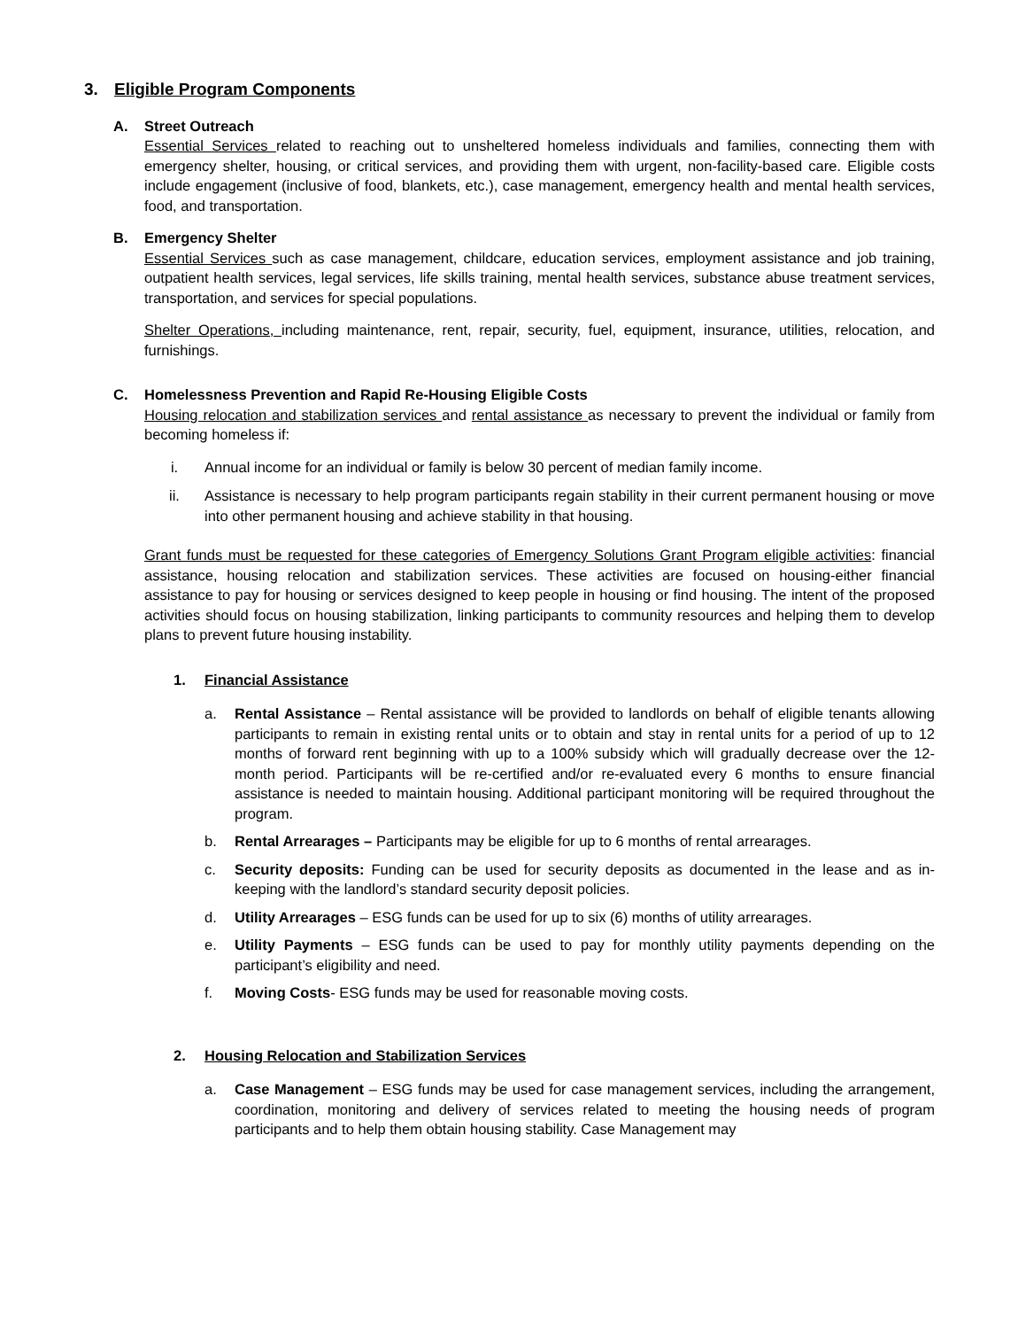3. Eligible Program Components
A. Street Outreach
Essential Services related to reaching out to unsheltered homeless individuals and families, connecting them with emergency shelter, housing, or critical services, and providing them with urgent, non-facility-based care. Eligible costs include engagement (inclusive of food, blankets, etc.), case management, emergency health and mental health services, food, and transportation.
B. Emergency Shelter
Essential Services such as case management, childcare, education services, employment assistance and job training, outpatient health services, legal services, life skills training, mental health services, substance abuse treatment services, transportation, and services for special populations.
Shelter Operations, including maintenance, rent, repair, security, fuel, equipment, insurance, utilities, relocation, and furnishings.
C. Homelessness Prevention and Rapid Re-Housing Eligible Costs
Housing relocation and stabilization services and rental assistance as necessary to prevent the individual or family from becoming homeless if:
i. Annual income for an individual or family is below 30 percent of median family income.
ii. Assistance is necessary to help program participants regain stability in their current permanent housing or move into other permanent housing and achieve stability in that housing.
Grant funds must be requested for these categories of Emergency Solutions Grant Program eligible activities: financial assistance, housing relocation and stabilization services. These activities are focused on housing-either financial assistance to pay for housing or services designed to keep people in housing or find housing. The intent of the proposed activities should focus on housing stabilization, linking participants to community resources and helping them to develop plans to prevent future housing instability.
1. Financial Assistance
a. Rental Assistance – Rental assistance will be provided to landlords on behalf of eligible tenants allowing participants to remain in existing rental units or to obtain and stay in rental units for a period of up to 12 months of forward rent beginning with up to a 100% subsidy which will gradually decrease over the 12-month period. Participants will be re-certified and/or re-evaluated every 6 months to ensure financial assistance is needed to maintain housing. Additional participant monitoring will be required throughout the program.
b. Rental Arrearages – Participants may be eligible for up to 6 months of rental arrearages.
c. Security deposits: Funding can be used for security deposits as documented in the lease and as in-keeping with the landlord’s standard security deposit policies.
d. Utility Arrearages – ESG funds can be used for up to six (6) months of utility arrearages.
e. Utility Payments – ESG funds can be used to pay for monthly utility payments depending on the participant’s eligibility and need.
f. Moving Costs- ESG funds may be used for reasonable moving costs.
2. Housing Relocation and Stabilization Services
a. Case Management – ESG funds may be used for case management services, including the arrangement, coordination, monitoring and delivery of services related to meeting the housing needs of program participants and to help them obtain housing stability. Case Management may